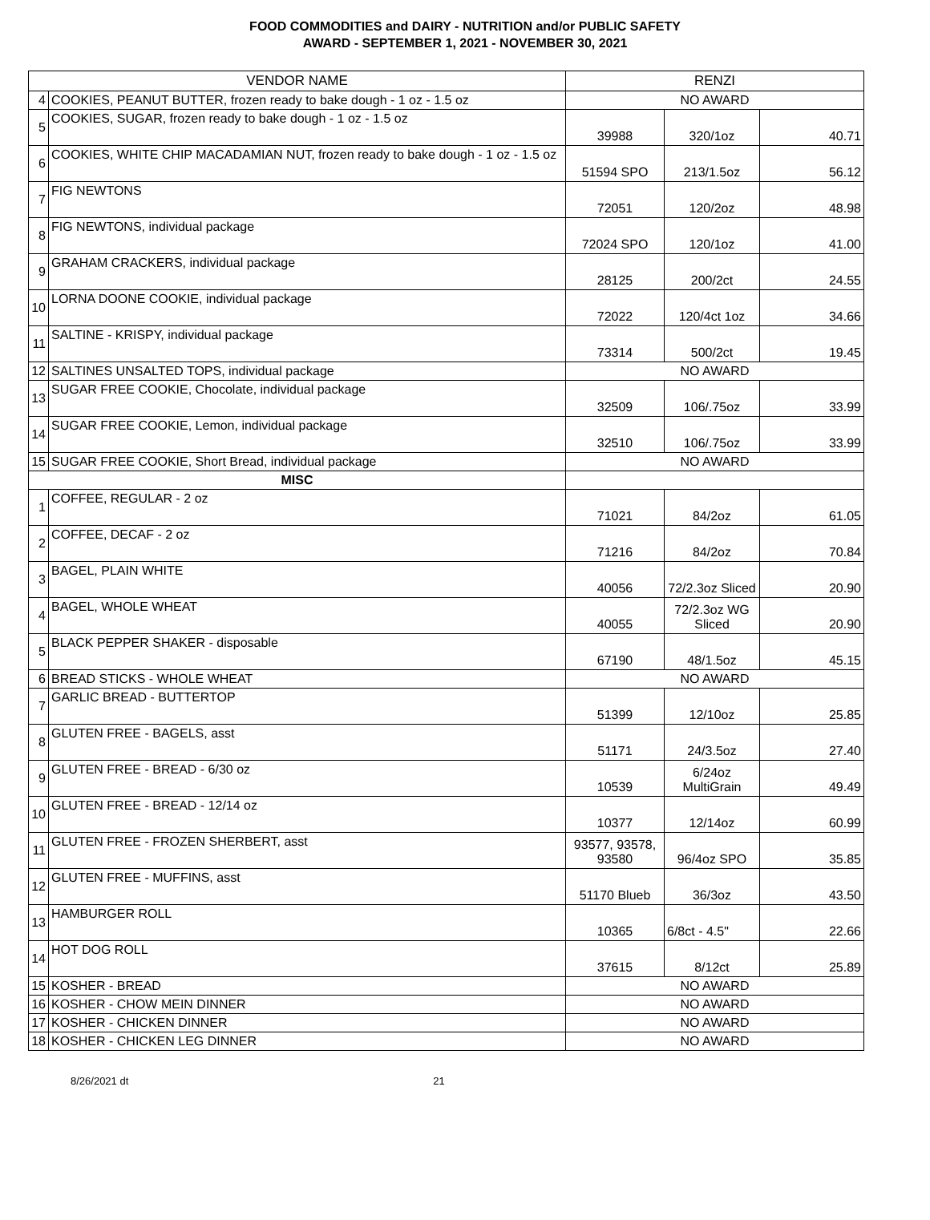FOOD COMMODITIES and DAIRY - NUTRITION and/or PUBLIC SAFETY
AWARD - SEPTEMBER 1, 2021 - NOVEMBER 30, 2021
| VENDOR NAME | | RENZI | | |
| --- | --- | --- | --- | --- |
| 4 | COOKIES, PEANUT BUTTER, frozen ready to bake dough - 1 oz - 1.5 oz | NO AWARD | | |
| 5 | COOKIES, SUGAR, frozen ready to bake dough - 1 oz - 1.5 oz | 39988 | 320/1oz | 40.71 |
| 6 | COOKIES, WHITE CHIP MACADAMIAN NUT, frozen ready to bake dough - 1 oz - 1.5 oz | 51594 SPO | 213/1.5oz | 56.12 |
| 7 | FIG NEWTONS | 72051 | 120/2oz | 48.98 |
| 8 | FIG NEWTONS, individual package | 72024 SPO | 120/1oz | 41.00 |
| 9 | GRAHAM CRACKERS, individual package | 28125 | 200/2ct | 24.55 |
| 10 | LORNA DOONE COOKIE, individual package | 72022 | 120/4ct 1oz | 34.66 |
| 11 | SALTINE - KRISPY, individual package | 73314 | 500/2ct | 19.45 |
| 12 | SALTINES UNSALTED TOPS, individual package | NO AWARD | | |
| 13 | SUGAR FREE COOKIE, Chocolate, individual package | 32509 | 106/.75oz | 33.99 |
| 14 | SUGAR FREE COOKIE, Lemon, individual package | 32510 | 106/.75oz | 33.99 |
| 15 | SUGAR FREE COOKIE, Short Bread, individual package | NO AWARD | | |
| MISC | | | | |
| 1 | COFFEE, REGULAR - 2 oz | 71021 | 84/2oz | 61.05 |
| 2 | COFFEE, DECAF - 2 oz | 71216 | 84/2oz | 70.84 |
| 3 | BAGEL, PLAIN WHITE | 40056 | 72/2.3oz Sliced | 20.90 |
| 4 | BAGEL, WHOLE WHEAT | 40055 | 72/2.3oz WG Sliced | 20.90 |
| 5 | BLACK PEPPER SHAKER - disposable | 67190 | 48/1.5oz | 45.15 |
| 6 | BREAD STICKS - WHOLE WHEAT | NO AWARD | | |
| 7 | GARLIC BREAD - BUTTERTOP | 51399 | 12/10oz | 25.85 |
| 8 | GLUTEN FREE - BAGELS, asst | 51171 | 24/3.5oz | 27.40 |
| 9 | GLUTEN FREE - BREAD - 6/30 oz | 10539 | 6/24oz MultiGrain | 49.49 |
| 10 | GLUTEN FREE - BREAD - 12/14 oz | 10377 | 12/14oz | 60.99 |
| 11 | GLUTEN FREE - FROZEN SHERBERT, asst | 93577, 93578, 93580 | 96/4oz SPO | 35.85 |
| 12 | GLUTEN FREE - MUFFINS, asst | 51170 Blueb | 36/3oz | 43.50 |
| 13 | HAMBURGER ROLL | 10365 | 6/8ct - 4.5" | 22.66 |
| 14 | HOT DOG ROLL | 37615 | 8/12ct | 25.89 |
| 15 | KOSHER - BREAD | NO AWARD | | |
| 16 | KOSHER - CHOW MEIN DINNER | NO AWARD | | |
| 17 | KOSHER - CHICKEN DINNER | NO AWARD | | |
| 18 | KOSHER - CHICKEN LEG DINNER | NO AWARD | | |
8/26/2021 dt 21